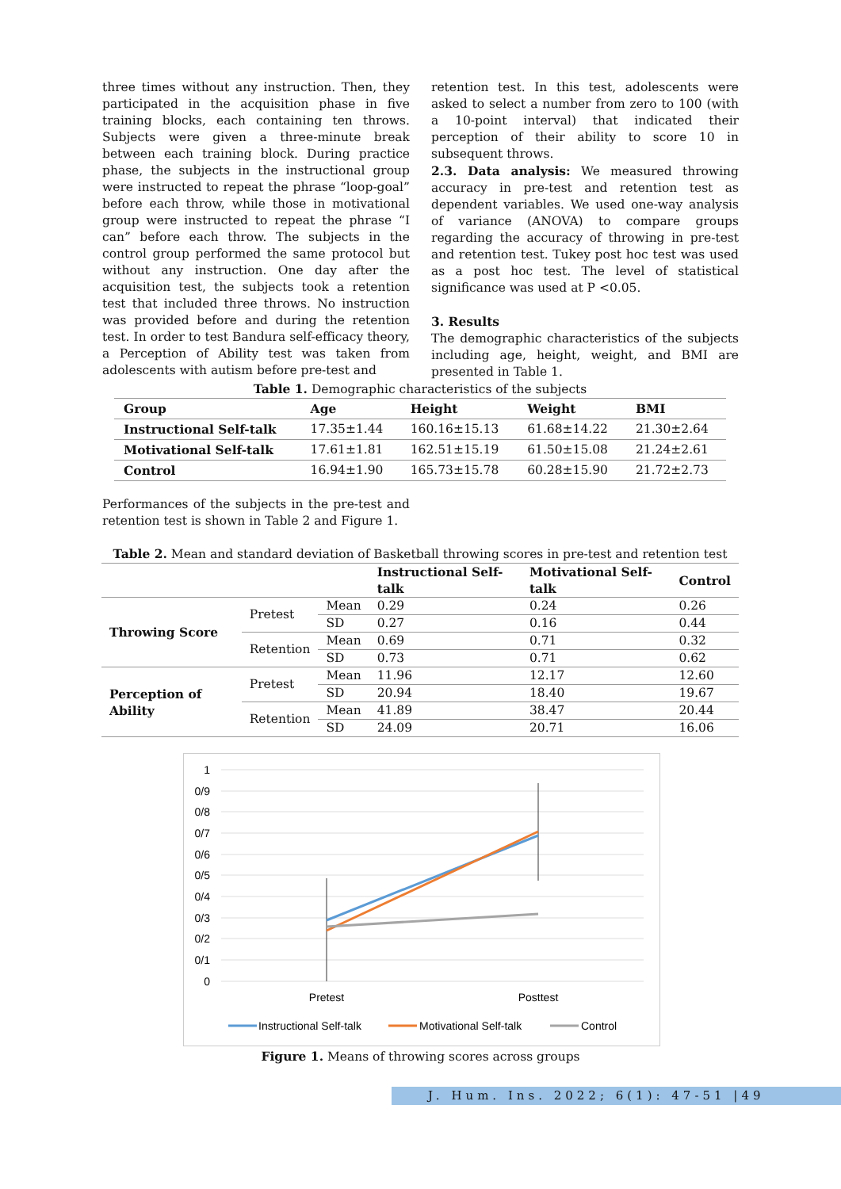three times without any instruction. Then, they participated in the acquisition phase in five training blocks, each containing ten throws. Subjects were given a three-minute break between each training block. During practice phase, the subjects in the instructional group were instructed to repeat the phrase “loop-goal” before each throw, while those in motivational group were instructed to repeat the phrase “I can” before each throw. The subjects in the control group performed the same protocol but without any instruction. One day after the acquisition test, the subjects took a retention test that included three throws. No instruction was provided before and during the retention test. In order to test Bandura self-efficacy theory, a Perception of Ability test was taken from adolescents with autism before pre-test and
retention test. In this test, adolescents were asked to select a number from zero to 100 (with a 10-point interval) that indicated their perception of their ability to score 10 in subsequent throws.
2.3. Data analysis: We measured throwing accuracy in pre-test and retention test as dependent variables. We used one-way analysis of variance (ANOVA) to compare groups regarding the accuracy of throwing in pre-test and retention test. Tukey post hoc test was used as a post hoc test. The level of statistical significance was used at P <0.05.
3. Results
The demographic characteristics of the subjects including age, height, weight, and BMI are presented in Table 1.
Table 1. Demographic characteristics of the subjects
| Group | Age | Height | Weight | BMI |
| --- | --- | --- | --- | --- |
| Instructional Self-talk | 17.35±1.44 | 160.16±15.13 | 61.68±14.22 | 21.30±2.64 |
| Motivational Self-talk | 17.61±1.81 | 162.51±15.19 | 61.50±15.08 | 21.24±2.61 |
| Control | 16.94±1.90 | 165.73±15.78 | 60.28±15.90 | 21.72±2.73 |
Performances of the subjects in the pre-test and retention test is shown in Table 2 and Figure 1.
Table 2. Mean and standard deviation of Basketball throwing scores in pre-test and retention test
| | | | Instructional Self-talk | Motivational Self-talk | Control |
| --- | --- | --- | --- | --- | --- |
| Throwing Score | Pretest | Mean | 0.29 | 0.24 | 0.26 |
| | | SD | 0.27 | 0.16 | 0.44 |
| | Retention | Mean | 0.69 | 0.71 | 0.32 |
| | | SD | 0.73 | 0.71 | 0.62 |
| Perception of Ability | Pretest | Mean | 11.96 | 12.17 | 12.60 |
| | | SD | 20.94 | 18.40 | 19.67 |
| | Retention | Mean | 41.89 | 38.47 | 20.44 |
| | | SD | 24.09 | 20.71 | 16.06 |
1
0/9
0/8
0/7
0/6
0/5
0/4
0/3
0/2
0/1
0
Pretest
Posttest
Instructional Self-talk
Motivational Self-talk
Control
Figure 1. Means of throwing scores across groups
J. Hum. Ins. 2022; 6(1): 47-51 |49